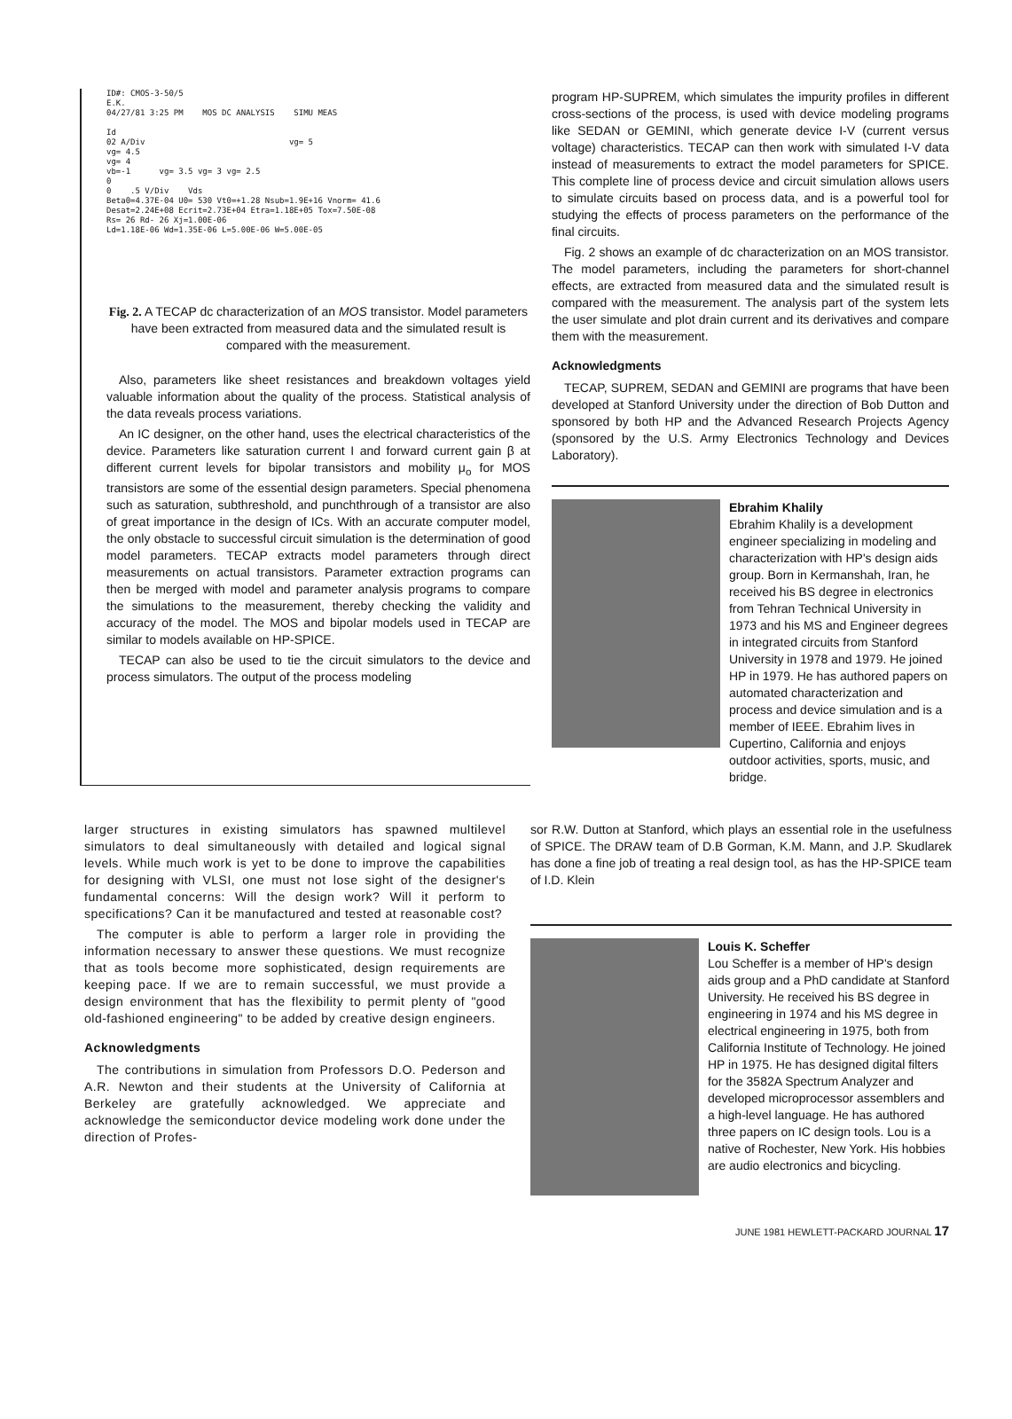ID#: CMOS-3-50/5
E.K.
04/27/81 3:25 PM MOS DC ANALYSIS SIMU MEAS
Id
02 A/Div vg= 5
vg= 4.5
vg= 4
vb=-1 vg= 3.5 vg= 3 vg= 2.5
0
0 .5 V/Div Vds
Beta0=4.37E-04 U0= 530 Vt0=+1.28 Nsub=1.9E+16 Vnorm= 41.6
Desat=2.24E+08 Ecrit=2.73E+04 Etra=1.18E+05 Tox=7.50E-08
Rs= 26 Rd- 26 Xj=1.00E-06
Ld=1.18E-06 Wd=1.35E-06 L=5.00E-06 W=5.00E-05
Fig. 2. A TECAP dc characterization of an MOS transistor. Model parameters have been extracted from measured data and the simulated result is compared with the measurement.
Also, parameters like sheet resistances and breakdown voltages yield valuable information about the quality of the process. Statistical analysis of the data reveals process variations.
An IC designer, on the other hand, uses the electrical characteristics of the device. Parameters like saturation current I and forward current gain β at different current levels for bipolar transistors and mobility μ<sub>o</sub> for MOS transistors are some of the essential design parameters. Special phenomena such as saturation, subthreshold, and punchthrough of a transistor are also of great importance in the design of ICs. With an accurate computer model, the only obstacle to successful circuit simulation is the determination of good model parameters. TECAP extracts model parameters through direct measurements on actual transistors. Parameter extraction programs can then be merged with model and parameter analysis programs to compare the simulations to the measurement, thereby checking the validity and accuracy of the model. The MOS and bipolar models used in TECAP are similar to models available on HP-SPICE.
TECAP can also be used to tie the circuit simulators to the device and process simulators. The output of the process modeling
program HP-SUPREM, which simulates the impurity profiles in different cross-sections of the process, is used with device modeling programs like SEDAN or GEMINI, which generate device I-V (current versus voltage) characteristics. TECAP can then work with simulated I-V data instead of measurements to extract the model parameters for SPICE. This complete line of process device and circuit simulation allows users to simulate circuits based on process data, and is a powerful tool for studying the effects of process parameters on the performance of the final circuits.
Fig. 2 shows an example of dc characterization on an MOS transistor. The model parameters, including the parameters for short-channel effects, are extracted from measured data and the simulated result is compared with the measurement. The analysis part of the system lets the user simulate and plot drain current and its derivatives and compare them with the measurement.
Acknowledgments
TECAP, SUPREM, SEDAN and GEMINI are programs that have been developed at Stanford University under the direction of Bob Dutton and sponsored by both HP and the Advanced Research Projects Agency (sponsored by the U.S. Army Electronics Technology and Devices Laboratory).
Ebrahim Khalily
Ebrahim Khalily is a development engineer specializing in modeling and characterization with HP's design aids group. Born in Kermanshah, Iran, he received his BS degree in electronics from Tehran Technical University in 1973 and his MS and Engineer degrees in integrated circuits from Stanford University in 1978 and 1979. He joined HP in 1979. He has authored papers on automated characterization and process and device simulation and is a member of IEEE. Ebrahim lives in Cupertino, California and enjoys outdoor activities, sports, music, and bridge.
larger structures in existing simulators has spawned multilevel simulators to deal simultaneously with detailed and logical signal levels. While much work is yet to be done to improve the capabilities for designing with VLSI, one must not lose sight of the designer's fundamental concerns: Will the design work? Will it perform to specifications? Can it be manufactured and tested at reasonable cost?
The computer is able to perform a larger role in providing the information necessary to answer these questions. We must recognize that as tools become more sophisticated, design requirements are keeping pace. If we are to remain successful, we must provide a design environment that has the flexibility to permit plenty of "good old-fashioned engineering" to be added by creative design engineers.
Acknowledgments
The contributions in simulation from Professors D.O. Pederson and A.R. Newton and their students at the University of California at Berkeley are gratefully acknowledged. We appreciate and acknowledge the semiconductor device modeling work done under the direction of Profes-
sor R.W. Dutton at Stanford, which plays an essential role in the usefulness of SPICE. The DRAW team of D.B Gorman, K.M. Mann, and J.P. Skudlarek has done a fine job of treating a real design tool, as has the HP-SPICE team of I.D. Klein
Louis K. Scheffer
Lou Scheffer is a member of HP's design aids group and a PhD candidate at Stanford University. He received his BS degree in engineering in 1974 and his MS degree in electrical engineering in 1975, both from California Institute of Technology. He joined HP in 1975. He has designed digital filters for the 3582A Spectrum Analyzer and developed microprocessor assemblers and a high-level language. He has authored three papers on IC design tools. Lou is a native of Rochester, New York. His hobbies are audio electronics and bicycling.
JUNE 1981 HEWLETT-PACKARD JOURNAL 17